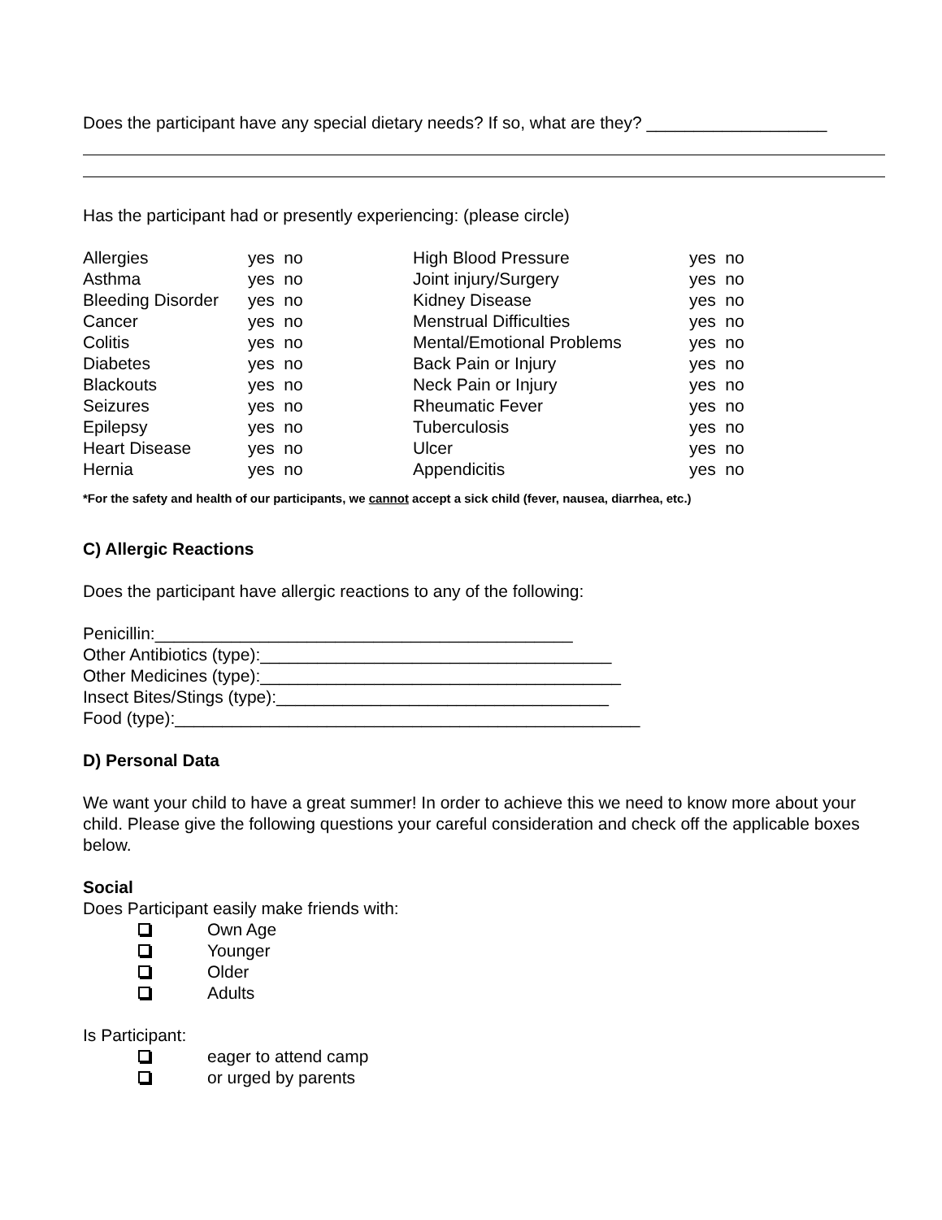Does the participant have any special dietary needs? If so, what are they? ___________________
Has the participant had or presently experiencing: (please circle)
| Allergies | yes no | High Blood Pressure | yes no |
| Asthma | yes no | Joint injury/Surgery | yes no |
| Bleeding Disorder | yes no | Kidney Disease | yes no |
| Cancer | yes no | Menstrual Difficulties | yes no |
| Colitis | yes no | Mental/Emotional Problems | yes no |
| Diabetes | yes no | Back Pain or Injury | yes no |
| Blackouts | yes no | Neck Pain or Injury | yes no |
| Seizures | yes no | Rheumatic Fever | yes no |
| Epilepsy | yes no | Tuberculosis | yes no |
| Heart Disease | yes no | Ulcer | yes no |
| Hernia | yes no | Appendicitis | yes no |
*For the safety and health of our participants, we cannot accept a sick child (fever, nausea, diarrhea, etc.)
C) Allergic Reactions
Does the participant have allergic reactions to any of the following:
Penicillin:____________________________________________
Other Antibiotics (type):_____________________________________
Other Medicines (type):______________________________________
Insect Bites/Stings (type):___________________________________
Food (type):_________________________________________________
D) Personal Data
We want your child to have a great summer! In order to achieve this we need to know more about your child. Please give the following questions your careful consideration and check off the applicable boxes below.
Social
Does Participant easily make friends with:
Own Age
Younger
Older
Adults
Is Participant:
eager to attend camp
or urged by parents